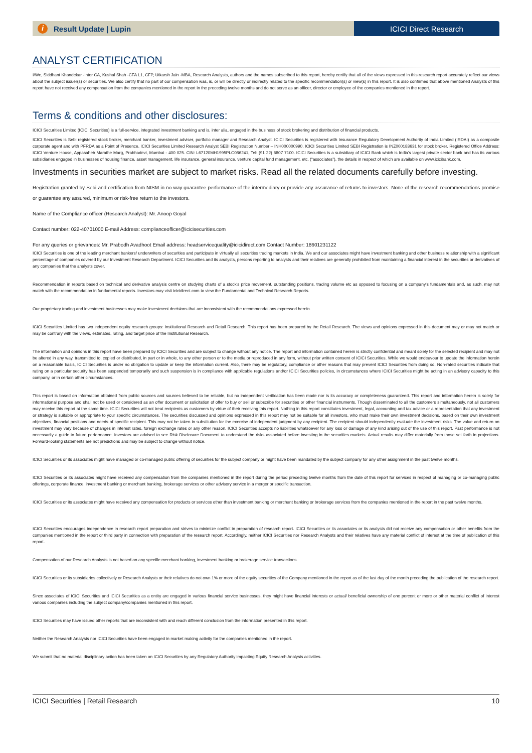i Result Update | Lupin ICICI Direct Research
ANALYST CERTIFICATION
I/We, Siddhant Khandekar -Inter CA, Kushal Shah -CFA L1, CFP, Utkarsh Jain -MBA, Research Analysts, authors and the names subscribed to this report, hereby certify that all of the views expressed in this research report accurately reflect our views about the subject issuer(s) or securities. We also certify that no part of our compensation was, is, or will be directly or indirectly related to the specific recommendation(s) or view(s) in this report. It is also confirmed that above mentioned Analysts of this report have not received any compensation from the companies mentioned in the report in the preceding twelve months and do not serve as an officer, director or employee of the companies mentioned in the report.
Terms & conditions and other disclosures:
ICICI Securities Limited (ICICI Securities) is a full-service, integrated investment banking and is, inter alia, engaged in the business of stock brokering and distribution of financial products.
ICICI Securities is Sebi registered stock broker, merchant banker, investment adviser, portfolio manager and Research Analyst. ICICI Securities is registered with Insurance Regulatory Development Authority of India Limited (IRDAI) as a composite corporate agent and with PFRDA as a Point of Presence. ICICI Securities Limited Research Analyst SEBI Registration Number – INH000000990. ICICI Securities Limited SEBI Registration is INZ000183631 for stock broker. Registered Office Address: ICICI Venture House, Appasaheb Marathe Marg, Prabhadevi, Mumbai - 400 025. CIN: L67120MH1995PLC086241, Tel: (91 22) 6807 7100. ICICI Securities is a subsidiary of ICICI Bank which is India’s largest private sector bank and has its various subsidiaries engaged in businesses of housing finance, asset management, life insurance, general insurance, venture capital fund management, etc. (“associates”), the details in respect of which are available on www.icicibank.com.
Investments in securities market are subject to market risks. Read all the related documents carefully before investing.
Registration granted by Sebi and certification from NISM in no way guarantee performance of the intermediary or provide any assurance of returns to investors. None of the research recommendations promise or guarantee any assured, minimum or risk-free return to the investors.
Name of the Compliance officer (Research Analyst): Mr. Anoop Goyal
Contact number: 022-40701000 E-mail Address: complianceofficer@icicisecurities.com
For any queries or grievances: Mr. Prabodh Avadhoot Email address: headservicequality@icicidirect.com Contact Number: 18601231122
ICICI Securities is one of the leading merchant bankers/ underwriters of securities and participate in virtually all securities trading markets in India. We and our associates might have investment banking and other business relationship with a significant percentage of companies covered by our Investment Research Department. ICICI Securities and its analysts, persons reporting to analysts and their relatives are generally prohibited from maintaining a financial interest in the securities or derivatives of any companies that the analysts cover.
Recommendation in reports based on technical and derivative analysis centre on studying charts of a stock's price movement, outstanding positions, trading volume etc as opposed to focusing on a company's fundamentals and, as such, may not match with the recommendation in fundamental reports. Investors may visit icicidirect.com to view the Fundamental and Technical Research Reports.
Our proprietary trading and investment businesses may make investment decisions that are inconsistent with the recommendations expressed herein.
ICICI Securities Limited has two independent equity research groups: Institutional Research and Retail Research. This report has been prepared by the Retail Research. The views and opinions expressed in this document may or may not match or may be contrary with the views, estimates, rating, and target price of the Institutional Research.
The information and opinions in this report have been prepared by ICICI Securities and are subject to change without any notice. The report and information contained herein is strictly confidential and meant solely for the selected recipient and may not be altered in any way, transmitted to, copied or distributed, in part or in whole, to any other person or to the media or reproduced in any form, without prior written consent of ICICI Securities. While we would endeavour to update the information herein on a reasonable basis, ICICI Securities is under no obligation to update or keep the information current. Also, there may be regulatory, compliance or other reasons that may prevent ICICI Securities from doing so. Non-rated securities indicate that rating on a particular security has been suspended temporarily and such suspension is in compliance with applicable regulations and/or ICICI Securities policies, in circumstances where ICICI Securities might be acting in an advisory capacity to this company, or in certain other circumstances.
This report is based on information obtained from public sources and sources believed to be reliable, but no independent verification has been made nor is its accuracy or completeness guaranteed. This report and information herein is solely for informational purpose and shall not be used or considered as an offer document or solicitation of offer to buy or sell or subscribe for securities or other financial instruments. Though disseminated to all the customers simultaneously, not all customers may receive this report at the same time. ICICI Securities will not treat recipients as customers by virtue of their receiving this report. Nothing in this report constitutes investment, legal, accounting and tax advice or a representation that any investment or strategy is suitable or appropriate to your specific circumstances. The securities discussed and opinions expressed in this report may not be suitable for all investors, who must make their own investment decisions, based on their own investment objectives, financial positions and needs of specific recipient. This may not be taken in substitution for the exercise of independent judgment by any recipient. The recipient should independently evaluate the investment risks. The value and return on investment may vary because of changes in interest rates, foreign exchange rates or any other reason. ICICI Securities accepts no liabilities whatsoever for any loss or damage of any kind arising out of the use of this report. Past performance is not necessarily a guide to future performance. Investors are advised to see Risk Disclosure Document to understand the risks associated before investing in the securities markets. Actual results may differ materially from those set forth in projections. Forward-looking statements are not predictions and may be subject to change without notice.
ICICI Securities or its associates might have managed or co-managed public offering of securities for the subject company or might have been mandated by the subject company for any other assignment in the past twelve months.
ICICI Securities or its associates might have received any compensation from the companies mentioned in the report during the period preceding twelve months from the date of this report for services in respect of managing or co-managing public offerings, corporate finance, investment banking or merchant banking, brokerage services or other advisory service in a merger or specific transaction.
ICICI Securities or its associates might have received any compensation for products or services other than investment banking or merchant banking or brokerage services from the companies mentioned in the report in the past twelve months.
ICICI Securities encourages independence in research report preparation and strives to minimize conflict in preparation of research report. ICICI Securities or its associates or its analysts did not receive any compensation or other benefits from the companies mentioned in the report or third party in connection with preparation of the research report. Accordingly, neither ICICI Securities nor Research Analysts and their relatives have any material conflict of interest at the time of publication of this report.
Compensation of our Research Analysts is not based on any specific merchant banking, investment banking or brokerage service transactions.
ICICI Securities or its subsidiaries collectively or Research Analysts or their relatives do not own 1% or more of the equity securities of the Company mentioned in the report as of the last day of the month preceding the publication of the research report.
Since associates of ICICI Securities and ICICI Securities as a entity are engaged in various financial service businesses, they might have financial interests or actual/ beneficial ownership of one percent or more or other material conflict of interest various companies including the subject company/companies mentioned in this report.
ICICI Securities may have issued other reports that are inconsistent with and reach different conclusion from the information presented in this report.
Neither the Research Analysts nor ICICI Securities have been engaged in market making activity for the companies mentioned in the report.
We submit that no material disciplinary action has been taken on ICICI Securities by any Regulatory Authority impacting Equity Research Analysis activities.
ICICI Securities | Retail Research 10